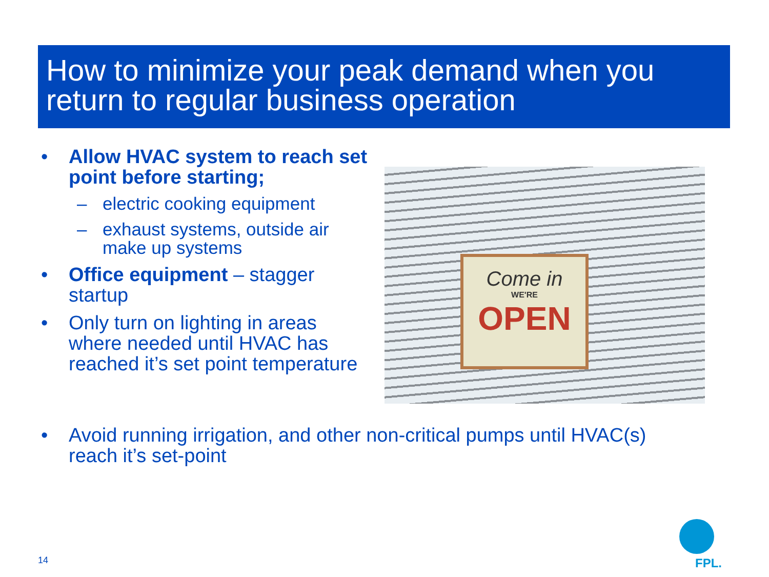How to minimize your peak demand when you return to regular business operation
• Allow HVAC system to reach set point before starting;
– electric cooking equipment
– exhaust systems, outside air make up systems
• Office equipment – stagger startup
• Only turn on lighting in areas where needed until HVAC has reached it’s set point temperature
Come in
WE'RE
OPEN
• Avoid running irrigation, and other non-critical pumps until HVAC(s) reach it’s set-point
14 FPL.